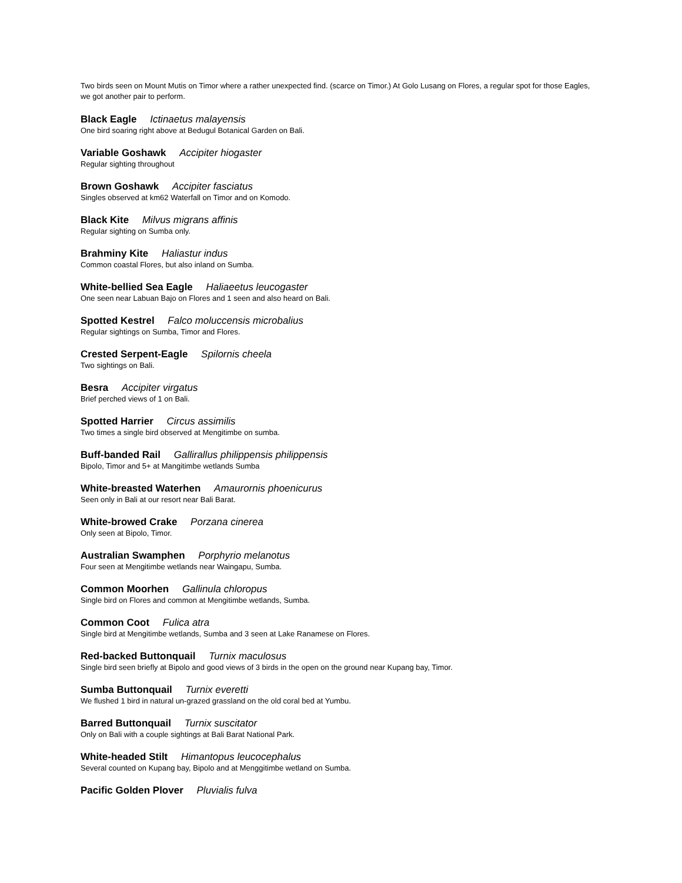Two birds seen on Mount Mutis on Timor where a rather unexpected find. (scarce on Timor.) At Golo Lusang on Flores, a regular spot for those Eagles, we got another pair to perform.
Black Eagle Ictinaetus malayensis
One bird soaring right above at Bedugul Botanical Garden on Bali.
Variable Goshawk Accipiter hiogaster
Regular sighting throughout
Brown Goshawk Accipiter fasciatus
Singles observed at km62 Waterfall on Timor and on Komodo.
Black Kite Milvus migrans affinis
Regular sighting on Sumba only.
Brahminy Kite Haliastur indus
Common coastal Flores, but also inland on Sumba.
White-bellied Sea Eagle Haliaeetus leucogaster
One seen near Labuan Bajo on Flores and 1 seen and also heard on Bali.
Spotted Kestrel Falco moluccensis microbalius
Regular sightings on Sumba, Timor and Flores.
Crested Serpent-Eagle Spilornis cheela
Two sightings on Bali.
Besra Accipiter virgatus
Brief perched views of 1 on Bali.
Spotted Harrier Circus assimilis
Two times a single bird observed at Mengitimbe on sumba.
Buff-banded Rail Gallirallus philippensis philippensis
Bipolo, Timor and 5+ at Mangitimbe wetlands Sumba
White-breasted Waterhen Amaurornis phoenicurus
Seen only in Bali at our resort near Bali Barat.
White-browed Crake Porzana cinerea
Only seen at Bipolo, Timor.
Australian Swamphen Porphyrio melanotus
Four seen at Mengitimbe wetlands near Waingapu, Sumba.
Common Moorhen Gallinula chloropus
Single bird on Flores and common at Mengitimbe wetlands, Sumba.
Common Coot Fulica atra
Single bird at Mengitimbe wetlands, Sumba and 3 seen at Lake Ranamese on Flores.
Red-backed Buttonquail Turnix maculosus
Single bird seen briefly at Bipolo and good views of 3 birds in the open on the ground near Kupang bay, Timor.
Sumba Buttonquail Turnix everetti
We flushed 1 bird in natural un-grazed grassland on the old coral bed at Yumbu.
Barred Buttonquail Turnix suscitator
Only on Bali with a couple sightings at Bali Barat National Park.
White-headed Stilt Himantopus leucocephalus
Several counted on Kupang bay, Bipolo and at Menggitimbe wetland on Sumba.
Pacific Golden Plover Pluvialis fulva